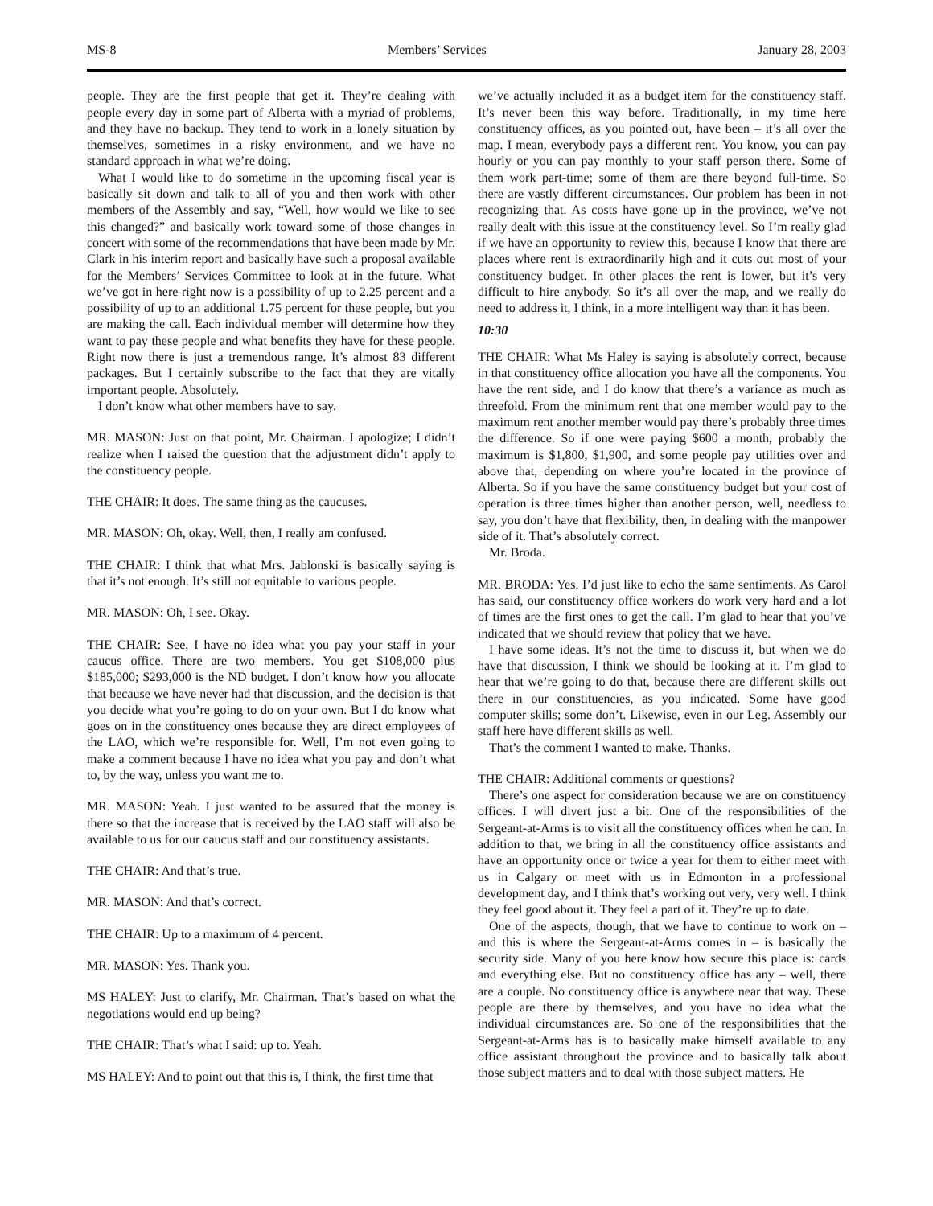MS-8 Members’ Services January 28, 2003
people. They are the first people that get it. They’re dealing with people every day in some part of Alberta with a myriad of problems, and they have no backup. They tend to work in a lonely situation by themselves, sometimes in a risky environment, and we have no standard approach in what we’re doing.
What I would like to do sometime in the upcoming fiscal year is basically sit down and talk to all of you and then work with other members of the Assembly and say, “Well, how would we like to see this changed?” and basically work toward some of those changes in concert with some of the recommendations that have been made by Mr. Clark in his interim report and basically have such a proposal available for the Members’ Services Committee to look at in the future. What we’ve got in here right now is a possibility of up to 2.25 percent and a possibility of up to an additional 1.75 percent for these people, but you are making the call. Each individual member will determine how they want to pay these people and what benefits they have for these people. Right now there is just a tremendous range. It’s almost 83 different packages. But I certainly subscribe to the fact that they are vitally important people. Absolutely.
I don’t know what other members have to say.
MR. MASON: Just on that point, Mr. Chairman. I apologize; I didn’t realize when I raised the question that the adjustment didn’t apply to the constituency people.
THE CHAIR: It does. The same thing as the caucuses.
MR. MASON: Oh, okay. Well, then, I really am confused.
THE CHAIR: I think that what Mrs. Jablonski is basically saying is that it’s not enough. It’s still not equitable to various people.
MR. MASON: Oh, I see. Okay.
THE CHAIR: See, I have no idea what you pay your staff in your caucus office. There are two members. You get $108,000 plus $185,000; $293,000 is the ND budget. I don’t know how you allocate that because we have never had that discussion, and the decision is that you decide what you’re going to do on your own. But I do know what goes on in the constituency ones because they are direct employees of the LAO, which we’re responsible for. Well, I’m not even going to make a comment because I have no idea what you pay and don’t what to, by the way, unless you want me to.
MR. MASON: Yeah. I just wanted to be assured that the money is there so that the increase that is received by the LAO staff will also be available to us for our caucus staff and our constituency assistants.
THE CHAIR: And that’s true.
MR. MASON: And that’s correct.
THE CHAIR: Up to a maximum of 4 percent.
MR. MASON: Yes. Thank you.
MS HALEY: Just to clarify, Mr. Chairman. That’s based on what the negotiations would end up being?
THE CHAIR: That’s what I said: up to. Yeah.
MS HALEY: And to point out that this is, I think, the first time that
we’ve actually included it as a budget item for the constituency staff. It’s never been this way before. Traditionally, in my time here constituency offices, as you pointed out, have been – it’s all over the map. I mean, everybody pays a different rent. You know, you can pay hourly or you can pay monthly to your staff person there. Some of them work part-time; some of them are there beyond full-time. So there are vastly different circumstances. Our problem has been in not recognizing that. As costs have gone up in the province, we’ve not really dealt with this issue at the constituency level. So I’m really glad if we have an opportunity to review this, because I know that there are places where rent is extraordinarily high and it cuts out most of your constituency budget. In other places the rent is lower, but it’s very difficult to hire anybody. So it’s all over the map, and we really do need to address it, I think, in a more intelligent way than it has been.
10:30
THE CHAIR: What Ms Haley is saying is absolutely correct, because in that constituency office allocation you have all the components. You have the rent side, and I do know that there’s a variance as much as threefold. From the minimum rent that one member would pay to the maximum rent another member would pay there’s probably three times the difference. So if one were paying $600 a month, probably the maximum is $1,800, $1,900, and some people pay utilities over and above that, depending on where you’re located in the province of Alberta. So if you have the same constituency budget but your cost of operation is three times higher than another person, well, needless to say, you don’t have that flexibility, then, in dealing with the manpower side of it. That’s absolutely correct.
Mr. Broda.
MR. BRODA: Yes. I’d just like to echo the same sentiments. As Carol has said, our constituency office workers do work very hard and a lot of times are the first ones to get the call. I’m glad to hear that you’ve indicated that we should review that policy that we have.
I have some ideas. It’s not the time to discuss it, but when we do have that discussion, I think we should be looking at it. I’m glad to hear that we’re going to do that, because there are different skills out there in our constituencies, as you indicated. Some have good computer skills; some don’t. Likewise, even in our Leg. Assembly our staff here have different skills as well.
That’s the comment I wanted to make. Thanks.
THE CHAIR: Additional comments or questions?
There’s one aspect for consideration because we are on constituency offices. I will divert just a bit. One of the responsibilities of the Sergeant-at-Arms is to visit all the constituency offices when he can. In addition to that, we bring in all the constituency office assistants and have an opportunity once or twice a year for them to either meet with us in Calgary or meet with us in Edmonton in a professional development day, and I think that’s working out very, very well. I think they feel good about it. They feel a part of it. They’re up to date.
One of the aspects, though, that we have to continue to work on – and this is where the Sergeant-at-Arms comes in – is basically the security side. Many of you here know how secure this place is: cards and everything else. But no constituency office has any – well, there are a couple. No constituency office is anywhere near that way. These people are there by themselves, and you have no idea what the individual circumstances are. So one of the responsibilities that the Sergeant-at-Arms has is to basically make himself available to any office assistant throughout the province and to basically talk about those subject matters and to deal with those subject matters. He